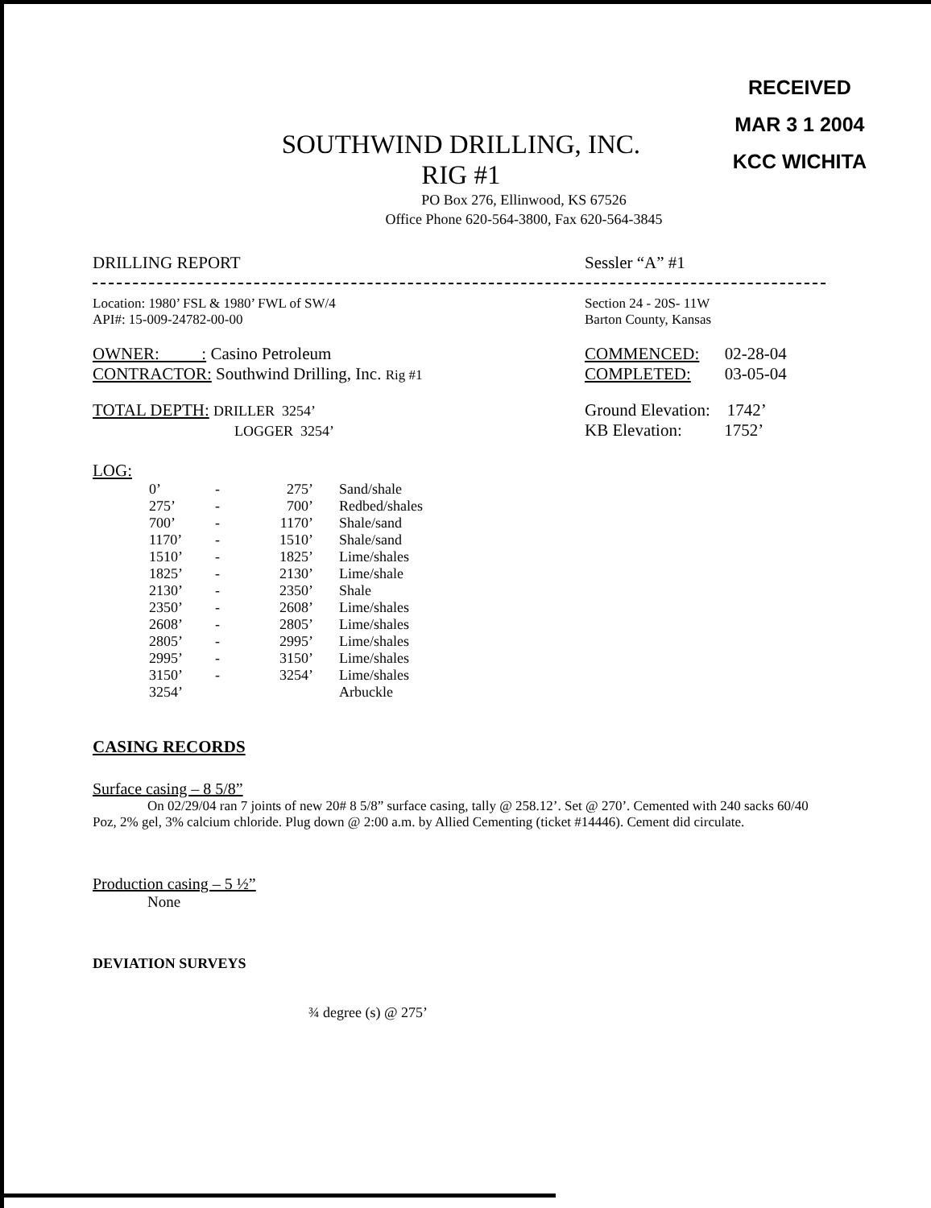RECEIVED
MAR 3 1 2004
KCC WICHITA
SOUTHWIND DRILLING, INC.
RIG #1
PO Box 276, Ellinwood, KS 67526
Office Phone 620-564-3800, Fax 620-564-3845
DRILLING REPORT Sessler “A” #1
Location: 1980’ FSL & 1980’ FWL of SW/4
API#: 15-009-24782-00-00
Section 24 - 20S- 11W
Barton County, Kansas
OWNER: : Casino Petroleum
CONTRACTOR: Southwind Drilling, Inc. Rig #1
COMMENCED: 02-28-04
COMPLETED: 03-05-04
TOTAL DEPTH: DRILLER 3254’
LOGGER 3254’
Ground Elevation: 1742’
KB Elevation: 1752’
LOG:
| 0’ | - | 275’ | Sand/shale |
| 275’ | - | 700’ | Redbed/shales |
| 700’ | - | 1170’ | Shale/sand |
| 1170’ | - | 1510’ | Shale/sand |
| 1510’ | - | 1825’ | Lime/shales |
| 1825’ | - | 2130’ | Lime/shale |
| 2130’ | - | 2350’ | Shale |
| 2350’ | - | 2608’ | Lime/shales |
| 2608’ | - | 2805’ | Lime/shales |
| 2805’ | - | 2995’ | Lime/shales |
| 2995’ | - | 3150’ | Lime/shales |
| 3150’ | - | 3254’ | Lime/shales |
| 3254’ | | | Arbuckle |
CASING RECORDS
Surface casing – 8 5/8”
On 02/29/04 ran 7 joints of new 20# 8 5/8” surface casing, tally @ 258.12’. Set @ 270’. Cemented with 240 sacks 60/40 Poz, 2% gel, 3% calcium chloride. Plug down @ 2:00 a.m. by Allied Cementing (ticket #14446). Cement did circulate.
Production casing – 5 ½”
None
DEVIATION SURVEYS
¾ degree (s) @ 275’